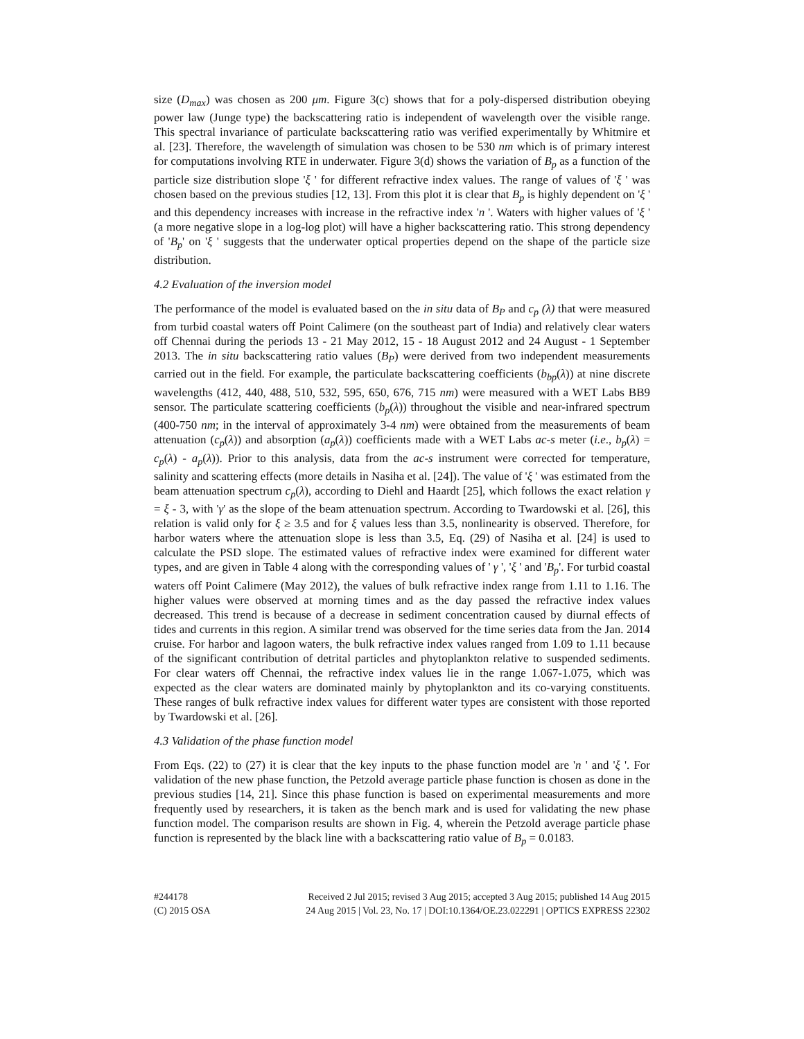size (D<sub>max</sub>) was chosen as 200 μm. Figure 3(c) shows that for a poly-dispersed distribution obeying power law (Junge type) the backscattering ratio is independent of wavelength over the visible range. This spectral invariance of particulate backscattering ratio was verified experimentally by Whitmire et al. [23]. Therefore, the wavelength of simulation was chosen to be 530 nm which is of primary interest for computations involving RTE in underwater. Figure 3(d) shows the variation of B<sub>p</sub> as a function of the particle size distribution slope 'ξ ' for different refractive index values. The range of values of 'ξ ' was chosen based on the previous studies [12, 13]. From this plot it is clear that B<sub>p</sub> is highly dependent on 'ξ ' and this dependency increases with increase in the refractive index 'n '. Waters with higher values of 'ξ ' (a more negative slope in a log-log plot) will have a higher backscattering ratio. This strong dependency of 'B<sub>p</sub>' on 'ξ ' suggests that the underwater optical properties depend on the shape of the particle size distribution.
4.2 Evaluation of the inversion model
The performance of the model is evaluated based on the in situ data of B<sub>P</sub> and c<sub>p</sub> (λ) that were measured from turbid coastal waters off Point Calimere (on the southeast part of India) and relatively clear waters off Chennai during the periods 13 - 21 May 2012, 15 - 18 August 2012 and 24 August - 1 September 2013. The in situ backscattering ratio values (B<sub>P</sub>) were derived from two independent measurements carried out in the field. For example, the particulate backscattering coefficients (b<sub>bp</sub>(λ)) at nine discrete wavelengths (412, 440, 488, 510, 532, 595, 650, 676, 715 nm) were measured with a WET Labs BB9 sensor. The particulate scattering coefficients (b<sub>p</sub>(λ)) throughout the visible and near-infrared spectrum (400-750 nm; in the interval of approximately 3-4 nm) were obtained from the measurements of beam attenuation (c<sub>p</sub>(λ)) and absorption (a<sub>p</sub>(λ)) coefficients made with a WET Labs ac-s meter (i.e., b<sub>p</sub>(λ) = c<sub>p</sub>(λ) - a<sub>p</sub>(λ)). Prior to this analysis, data from the ac-s instrument were corrected for temperature, salinity and scattering effects (more details in Nasiha et al. [24]). The value of 'ξ ' was estimated from the beam attenuation spectrum c<sub>p</sub>(λ), according to Diehl and Haardt [25], which follows the exact relation γ = ξ - 3, with 'γ' as the slope of the beam attenuation spectrum. According to Twardowski et al. [26], this relation is valid only for ξ ≥ 3.5 and for ξ values less than 3.5, nonlinearity is observed. Therefore, for harbor waters where the attenuation slope is less than 3.5, Eq. (29) of Nasiha et al. [24] is used to calculate the PSD slope. The estimated values of refractive index were examined for different water types, and are given in Table 4 along with the corresponding values of ' γ ', 'ξ ' and 'B<sub>p</sub>'. For turbid coastal waters off Point Calimere (May 2012), the values of bulk refractive index range from 1.11 to 1.16. The higher values were observed at morning times and as the day passed the refractive index values decreased. This trend is because of a decrease in sediment concentration caused by diurnal effects of tides and currents in this region. A similar trend was observed for the time series data from the Jan. 2014 cruise. For harbor and lagoon waters, the bulk refractive index values ranged from 1.09 to 1.11 because of the significant contribution of detrital particles and phytoplankton relative to suspended sediments. For clear waters off Chennai, the refractive index values lie in the range 1.067-1.075, which was expected as the clear waters are dominated mainly by phytoplankton and its co-varying constituents. These ranges of bulk refractive index values for different water types are consistent with those reported by Twardowski et al. [26].
4.3 Validation of the phase function model
From Eqs. (22) to (27) it is clear that the key inputs to the phase function model are 'n ' and 'ξ '. For validation of the new phase function, the Petzold average particle phase function is chosen as done in the previous studies [14, 21]. Since this phase function is based on experimental measurements and more frequently used by researchers, it is taken as the bench mark and is used for validating the new phase function model. The comparison results are shown in Fig. 4, wherein the Petzold average particle phase function is represented by the black line with a backscattering ratio value of B<sub>p</sub> = 0.0183.
#244178
(C) 2015 OSA
Received 2 Jul 2015; revised 3 Aug 2015; accepted 3 Aug 2015; published 14 Aug 2015
24 Aug 2015 | Vol. 23, No. 17 | DOI:10.1364/OE.23.022291 | OPTICS EXPRESS 22302